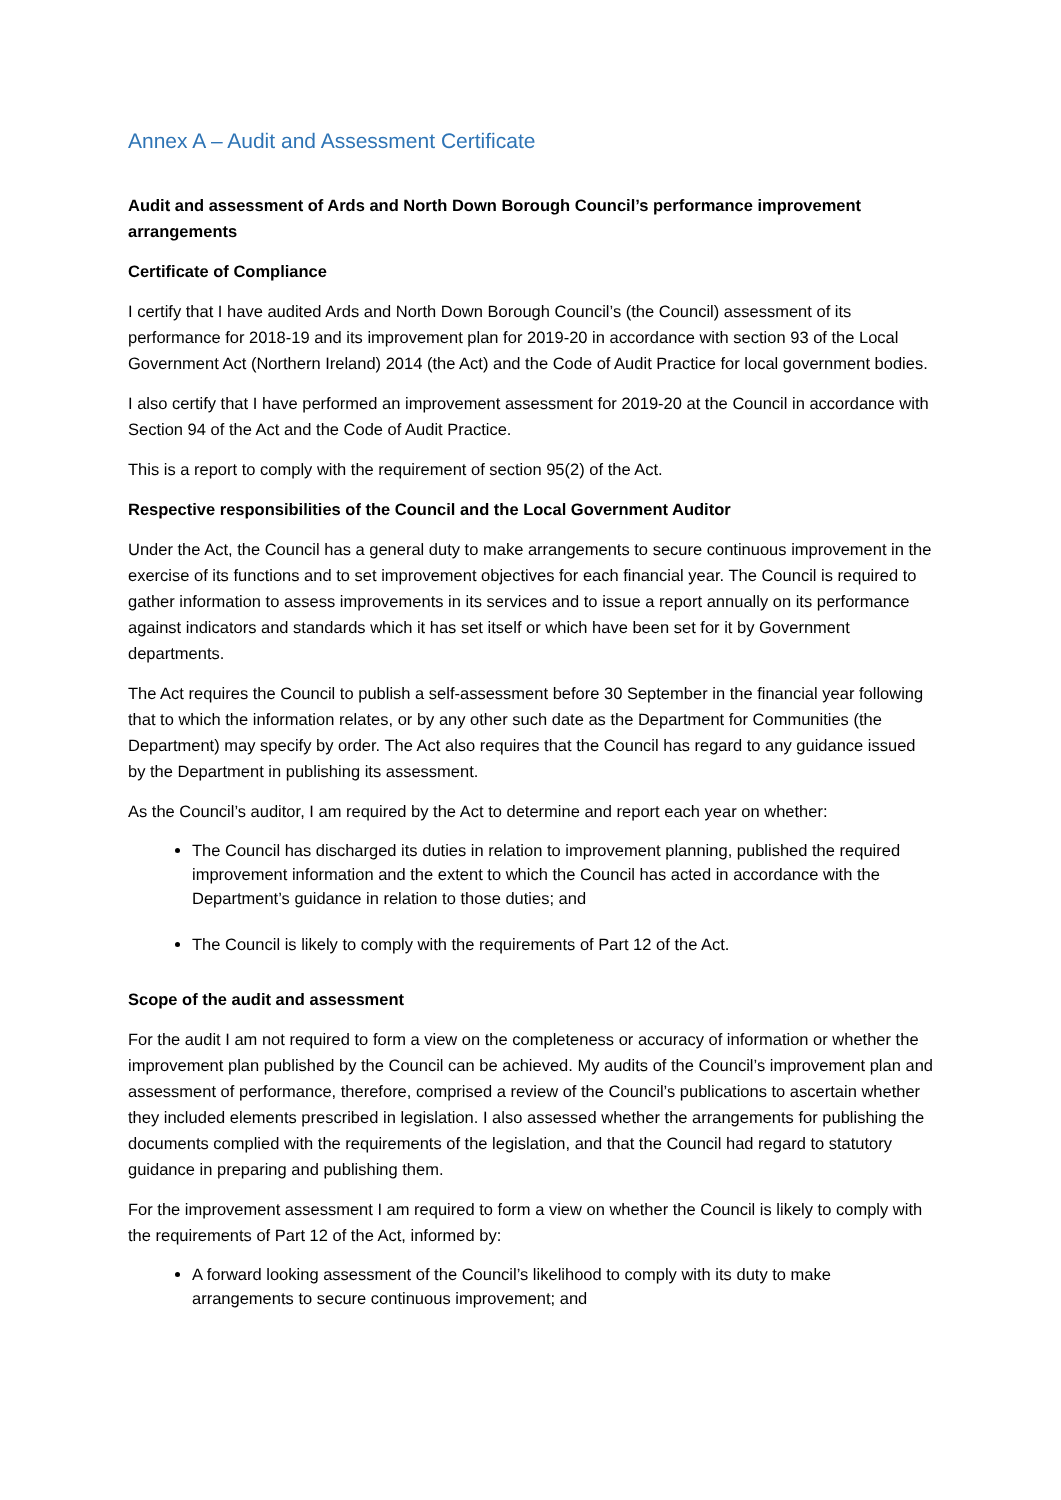Annex A – Audit and Assessment Certificate
Audit and assessment of Ards and North Down Borough Council’s performance improvement arrangements
Certificate of Compliance
I certify that I have audited Ards and North Down Borough Council’s (the Council) assessment of its performance for 2018-19 and its improvement plan for 2019-20 in accordance with section 93 of the Local Government Act (Northern Ireland) 2014 (the Act) and the Code of Audit Practice for local government bodies.
I also certify that I have performed an improvement assessment for 2019-20 at the Council in accordance with Section 94 of the Act and the Code of Audit Practice.
This is a report to comply with the requirement of section 95(2) of the Act.
Respective responsibilities of the Council and the Local Government Auditor
Under the Act, the Council has a general duty to make arrangements to secure continuous improvement in the exercise of its functions and to set improvement objectives for each financial year. The Council is required to gather information to assess improvements in its services and to issue a report annually on its performance against indicators and standards which it has set itself or which have been set for it by Government departments.
The Act requires the Council to publish a self-assessment before 30 September in the financial year following that to which the information relates, or by any other such date as the Department for Communities (the Department) may specify by order. The Act also requires that the Council has regard to any guidance issued by the Department in publishing its assessment.
As the Council’s auditor, I am required by the Act to determine and report each year on whether:
The Council has discharged its duties in relation to improvement planning, published the required improvement information and the extent to which the Council has acted in accordance with the Department’s guidance in relation to those duties; and
The Council is likely to comply with the requirements of Part 12 of the Act.
Scope of the audit and assessment
For the audit I am not required to form a view on the completeness or accuracy of information or whether the improvement plan published by the Council can be achieved. My audits of the Council’s improvement plan and assessment of performance, therefore, comprised a review of the Council’s publications to ascertain whether they included elements prescribed in legislation. I also assessed whether the arrangements for publishing the documents complied with the requirements of the legislation, and that the Council had regard to statutory guidance in preparing and publishing them.
For the improvement assessment I am required to form a view on whether the Council is likely to comply with the requirements of Part 12 of the Act, informed by:
A forward looking assessment of the Council’s likelihood to comply with its duty to make arrangements to secure continuous improvement; and